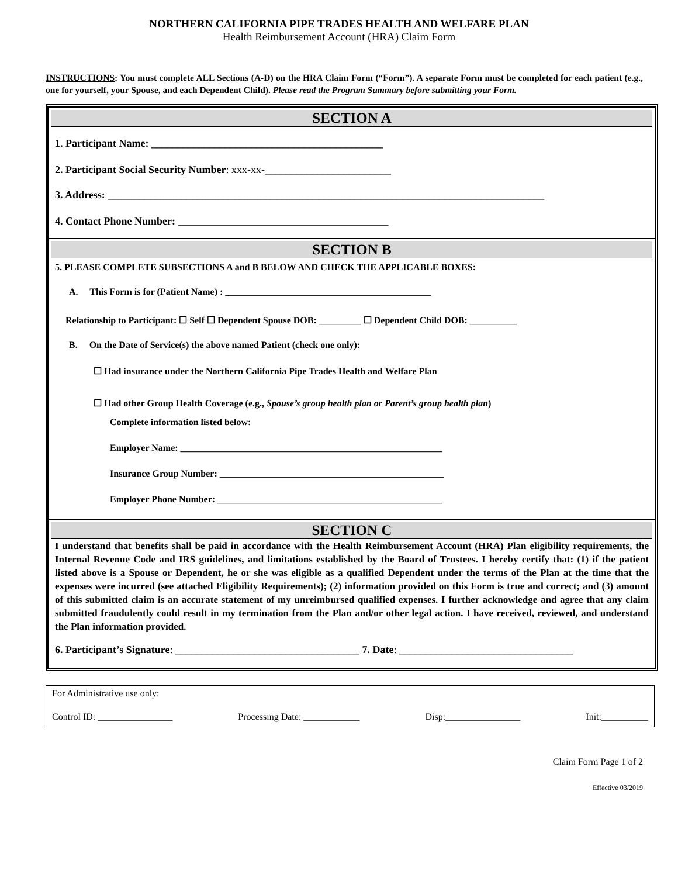NORTHERN CALIFORNIA PIPE TRADES HEALTH AND WELFARE PLAN
Health Reimbursement Account (HRA) Claim Form
INSTRUCTIONS: You must complete ALL Sections (A-D) on the HRA Claim Form (“Form”). A separate Form must be completed for each patient (e.g., one for yourself, your Spouse, and each Dependent Child). Please read the Program Summary before submitting your Form.
SECTION A
1. Participant Name: ____________________________________________
2. Participant Social Security Number: xxx-xx-________________________
3. Address: ___________________________________________________________________________________
4. Contact Phone Number: ________________________________________
SECTION B
5. PLEASE COMPLETE SUBSECTIONS A and B BELOW AND CHECK THE APPLICABLE BOXES:
A. This Form is for (Patient Name) : ____________________________________________
Relationship to Participant: ☐ Self ☐ Dependent Spouse DOB: _________ ☐ Dependent Child DOB: __________
B. On the Date of Service(s) the above named Patient (check one only):
☐ Had insurance under the Northern California Pipe Trades Health and Welfare Plan
☐ Had other Group Health Coverage (e.g., Spouse’s group health plan or Parent’s group health plan)
Complete information listed below:
Employer Name: ________________________________________________________
Insurance Group Number: ________________________________________________
Employer Phone Number: ________________________________________________
SECTION C
I understand that benefits shall be paid in accordance with the Health Reimbursement Account (HRA) Plan eligibility requirements, the Internal Revenue Code and IRS guidelines, and limitations established by the Board of Trustees. I hereby certify that: (1) if the patient listed above is a Spouse or Dependent, he or she was eligible as a qualified Dependent under the terms of the Plan at the time that the expenses were incurred (see attached Eligibility Requirements); (2) information provided on this Form is true and correct; and (3) amount of this submitted claim is an accurate statement of my unreimbursed qualified expenses. I further acknowledge and agree that any claim submitted fraudulently could result in my termination from the Plan and/or other legal action. I have received, reviewed, and understand the Plan information provided.
6. Participant’s Signature: ___________________________________ 7. Date: _________________________________
For Administrative use only:
Control ID: ________________ Processing Date: ____________ Disp:________________ Init:__________
Claim Form Page 1 of 2
Effective 03/2019